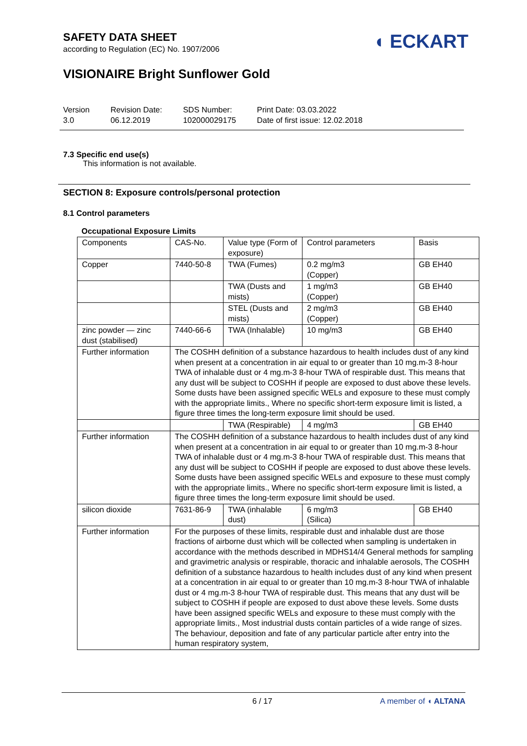SAFETY DATA SHEET
according to Regulation (EC) No. 1907/2006
◖ ECKART
VISIONAIRE Bright Sunflower Gold
Version
3.0
Revision Date:
06.12.2019
SDS Number:
102000029175
Print Date: 03.03.2022
Date of first issue: 12.02.2018
7.3 Specific end use(s)
This information is not available.
SECTION 8: Exposure controls/personal protection
8.1 Control parameters
Occupational Exposure Limits
| Components | CAS-No. | Value type (Form of exposure) | Control parameters | Basis |
| --- | --- | --- | --- | --- |
| Copper | 7440-50-8 | TWA (Fumes) | 0.2 mg/m3 (Copper) | GB EH40 |
| | | TWA (Dusts and mists) | 1 mg/m3 (Copper) | GB EH40 |
| | | STEL (Dusts and mists) | 2 mg/m3 (Copper) | GB EH40 |
| zinc powder — zinc dust (stabilised) | 7440-66-6 | TWA (Inhalable) | 10 mg/m3 | GB EH40 |
| Further information | The COSHH definition of a substance hazardous to health includes dust of any kind when present at a concentration in air equal to or greater than 10 mg.m-3 8-hour TWA of inhalable dust or 4 mg.m-3 8-hour TWA of respirable dust. This means that any dust will be subject to COSHH if people are exposed to dust above these levels. Some dusts have been assigned specific WELs and exposure to these must comply with the appropriate limits., Where no specific short-term exposure limit is listed, a figure three times the long-term exposure limit should be used. | | | |
| | | TWA (Respirable) | 4 mg/m3 | GB EH40 |
| Further information | The COSHH definition of a substance hazardous to health includes dust of any kind when present at a concentration in air equal to or greater than 10 mg.m-3 8-hour TWA of inhalable dust or 4 mg.m-3 8-hour TWA of respirable dust. This means that any dust will be subject to COSHH if people are exposed to dust above these levels. Some dusts have been assigned specific WELs and exposure to these must comply with the appropriate limits., Where no specific short-term exposure limit is listed, a figure three times the long-term exposure limit should be used. | | | |
| silicon dioxide | 7631-86-9 | TWA (inhalable dust) | 6 mg/m3 (Silica) | GB EH40 |
| Further information | For the purposes of these limits, respirable dust and inhalable dust are those fractions of airborne dust which will be collected when sampling is undertaken in accordance with the methods described in MDHS14/4 General methods for sampling and gravimetric analysis or respirable, thoracic and inhalable aerosols, The COSHH definition of a substance hazardous to health includes dust of any kind when present at a concentration in air equal to or greater than 10 mg.m-3 8-hour TWA of inhalable dust or 4 mg.m-3 8-hour TWA of respirable dust. This means that any dust will be subject to COSHH if people are exposed to dust above these levels. Some dusts have been assigned specific WELs and exposure to these must comply with the appropriate limits., Most industrial dusts contain particles of a wide range of sizes. The behaviour, deposition and fate of any particular particle after entry into the human respiratory system, | | | |
6 / 17 A member of ◖ ALTANA